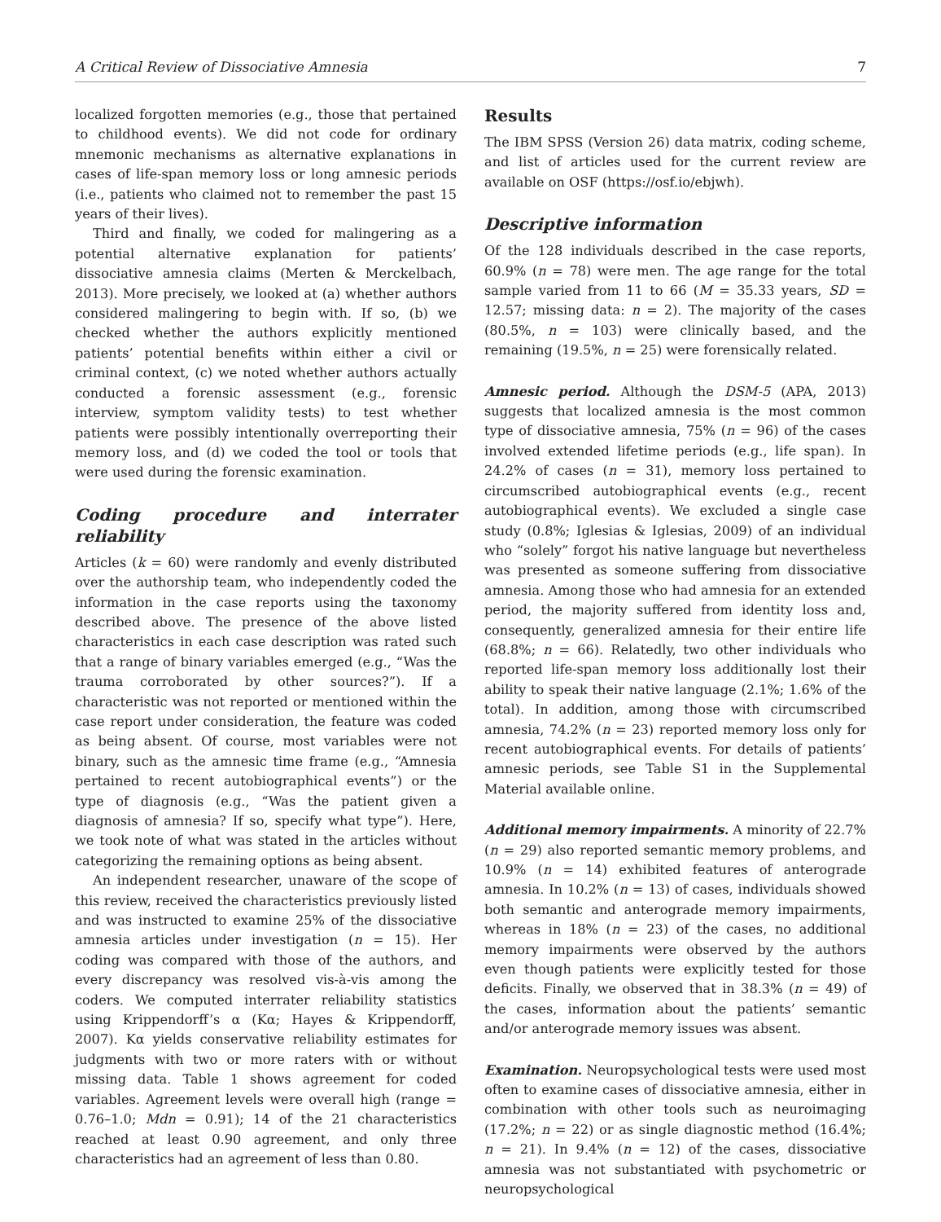A Critical Review of Dissociative Amnesia 7
localized forgotten memories (e.g., those that pertained to childhood events). We did not code for ordinary mnemonic mechanisms as alternative explanations in cases of life-span memory loss or long amnesic periods (i.e., patients who claimed not to remember the past 15 years of their lives).
Third and finally, we coded for malingering as a potential alternative explanation for patients’ dissociative amnesia claims (Merten & Merckelbach, 2013). More precisely, we looked at (a) whether authors considered malingering to begin with. If so, (b) we checked whether the authors explicitly mentioned patients’ potential benefits within either a civil or criminal context, (c) we noted whether authors actually conducted a forensic assessment (e.g., forensic interview, symptom validity tests) to test whether patients were possibly intentionally overreporting their memory loss, and (d) we coded the tool or tools that were used during the forensic examination.
Coding procedure and interrater reliability
Articles (k = 60) were randomly and evenly distributed over the authorship team, who independently coded the information in the case reports using the taxonomy described above. The presence of the above listed characteristics in each case description was rated such that a range of binary variables emerged (e.g., “Was the trauma corroborated by other sources?”). If a characteristic was not reported or mentioned within the case report under consideration, the feature was coded as being absent. Of course, most variables were not binary, such as the amnesic time frame (e.g., “Amnesia pertained to recent autobiographical events”) or the type of diagnosis (e.g., “Was the patient given a diagnosis of amnesia? If so, specify what type”). Here, we took note of what was stated in the articles without categorizing the remaining options as being absent.
An independent researcher, unaware of the scope of this review, received the characteristics previously listed and was instructed to examine 25% of the dissociative amnesia articles under investigation (n = 15). Her coding was compared with those of the authors, and every discrepancy was resolved vis-à-vis among the coders. We computed interrater reliability statistics using Krippendorff’s α (Kα; Hayes & Krippendorff, 2007). Kα yields conservative reliability estimates for judgments with two or more raters with or without missing data. Table 1 shows agreement for coded variables. Agreement levels were overall high (range = 0.76–1.0; Mdn = 0.91); 14 of the 21 characteristics reached at least 0.90 agreement, and only three characteristics had an agreement of less than 0.80.
Results
The IBM SPSS (Version 26) data matrix, coding scheme, and list of articles used for the current review are available on OSF (https://osf.io/ebjwh).
Descriptive information
Of the 128 individuals described in the case reports, 60.9% (n = 78) were men. The age range for the total sample varied from 11 to 66 (M = 35.33 years, SD = 12.57; missing data: n = 2). The majority of the cases (80.5%, n = 103) were clinically based, and the remaining (19.5%, n = 25) were forensically related.
Amnesic period. Although the DSM-5 (APA, 2013) suggests that localized amnesia is the most common type of dissociative amnesia, 75% (n = 96) of the cases involved extended lifetime periods (e.g., life span). In 24.2% of cases (n = 31), memory loss pertained to circumscribed autobiographical events (e.g., recent autobiographical events). We excluded a single case study (0.8%; Iglesias & Iglesias, 2009) of an individual who “solely” forgot his native language but nevertheless was presented as someone suffering from dissociative amnesia. Among those who had amnesia for an extended period, the majority suffered from identity loss and, consequently, generalized amnesia for their entire life (68.8%; n = 66). Relatedly, two other individuals who reported life-span memory loss additionally lost their ability to speak their native language (2.1%; 1.6% of the total). In addition, among those with circumscribed amnesia, 74.2% (n = 23) reported memory loss only for recent autobiographical events. For details of patients’ amnesic periods, see Table S1 in the Supplemental Material available online.
Additional memory impairments. A minority of 22.7% (n = 29) also reported semantic memory problems, and 10.9% (n = 14) exhibited features of anterograde amnesia. In 10.2% (n = 13) of cases, individuals showed both semantic and anterograde memory impairments, whereas in 18% (n = 23) of the cases, no additional memory impairments were observed by the authors even though patients were explicitly tested for those deficits. Finally, we observed that in 38.3% (n = 49) of the cases, information about the patients’ semantic and/or anterograde memory issues was absent.
Examination. Neuropsychological tests were used most often to examine cases of dissociative amnesia, either in combination with other tools such as neuroimaging (17.2%; n = 22) or as single diagnostic method (16.4%; n = 21). In 9.4% (n = 12) of the cases, dissociative amnesia was not substantiated with psychometric or neuropsychological